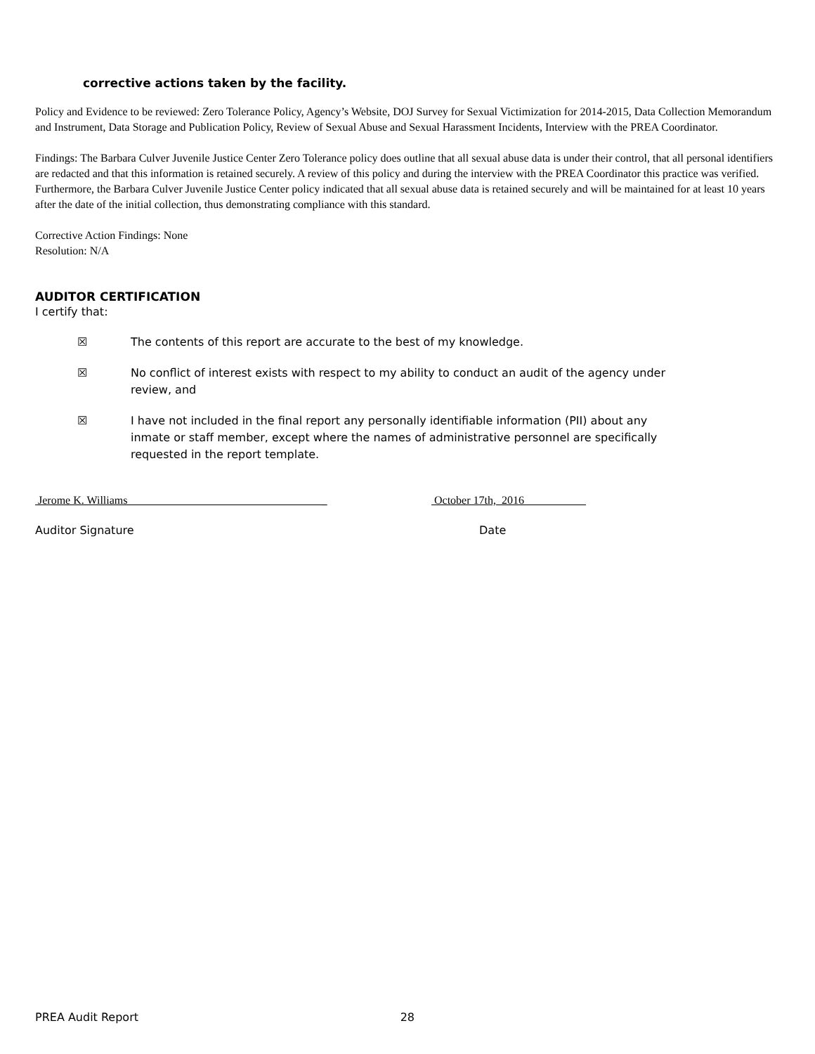corrective actions taken by the facility.
Policy and Evidence to be reviewed: Zero Tolerance Policy, Agency’s Website, DOJ Survey for Sexual Victimization for 2014-2015, Data Collection Memorandum and Instrument, Data Storage and Publication Policy, Review of Sexual Abuse and Sexual Harassment Incidents, Interview with the PREA Coordinator.
Findings: The Barbara Culver Juvenile Justice Center Zero Tolerance policy does outline that all sexual abuse data is under their control, that all personal identifiers are redacted and that this information is retained securely. A review of this policy and during the interview with the PREA Coordinator this practice was verified. Furthermore, the Barbara Culver Juvenile Justice Center policy indicated that all sexual abuse data is retained securely and will be maintained for at least 10 years after the date of the initial collection, thus demonstrating compliance with this standard.
Corrective Action Findings: None
Resolution: N/A
AUDITOR CERTIFICATION
I certify that:
☒ The contents of this report are accurate to the best of my knowledge.
☒ No conflict of interest exists with respect to my ability to conduct an audit of the agency under review, and
☒ I have not included in the final report any personally identifiable information (PII) about any inmate or staff member, except where the names of administrative personnel are specifically requested in the report template.
Jerome K. Williams _
October 17th, 2016
Auditor Signature Date
PREA Audit Report 28